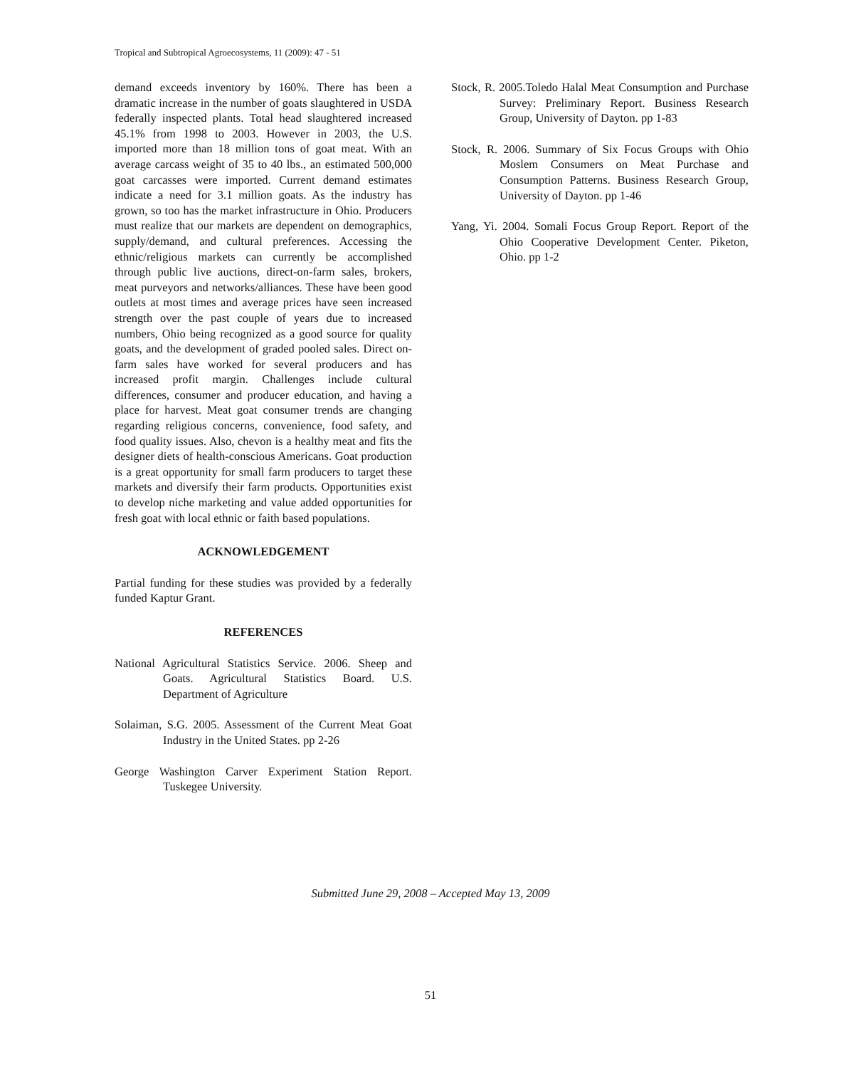Tropical and Subtropical Agroecosystems, 11 (2009): 47 - 51
demand exceeds inventory by 160%. There has been a dramatic increase in the number of goats slaughtered in USDA federally inspected plants. Total head slaughtered increased 45.1% from 1998 to 2003. However in 2003, the U.S. imported more than 18 million tons of goat meat. With an average carcass weight of 35 to 40 lbs., an estimated 500,000 goat carcasses were imported. Current demand estimates indicate a need for 3.1 million goats. As the industry has grown, so too has the market infrastructure in Ohio. Producers must realize that our markets are dependent on demographics, supply/demand, and cultural preferences. Accessing the ethnic/religious markets can currently be accomplished through public live auctions, direct-on-farm sales, brokers, meat purveyors and networks/alliances. These have been good outlets at most times and average prices have seen increased strength over the past couple of years due to increased numbers, Ohio being recognized as a good source for quality goats, and the development of graded pooled sales. Direct on-farm sales have worked for several producers and has increased profit margin. Challenges include cultural differences, consumer and producer education, and having a place for harvest. Meat goat consumer trends are changing regarding religious concerns, convenience, food safety, and food quality issues. Also, chevon is a healthy meat and fits the designer diets of health-conscious Americans. Goat production is a great opportunity for small farm producers to target these markets and diversify their farm products. Opportunities exist to develop niche marketing and value added opportunities for fresh goat with local ethnic or faith based populations.
ACKNOWLEDGEMENT
Partial funding for these studies was provided by a federally funded Kaptur Grant.
REFERENCES
National Agricultural Statistics Service. 2006. Sheep and Goats. Agricultural Statistics Board. U.S. Department of Agriculture
Solaiman, S.G. 2005. Assessment of the Current Meat Goat Industry in the United States. pp 2-26
George Washington Carver Experiment Station Report. Tuskegee University.
Stock, R. 2005.Toledo Halal Meat Consumption and Purchase Survey: Preliminary Report. Business Research Group, University of Dayton. pp 1-83
Stock, R. 2006. Summary of Six Focus Groups with Ohio Moslem Consumers on Meat Purchase and Consumption Patterns. Business Research Group, University of Dayton. pp 1-46
Yang, Yi. 2004. Somali Focus Group Report. Report of the Ohio Cooperative Development Center. Piketon, Ohio. pp 1-2
Submitted June 29, 2008 – Accepted May 13, 2009
51